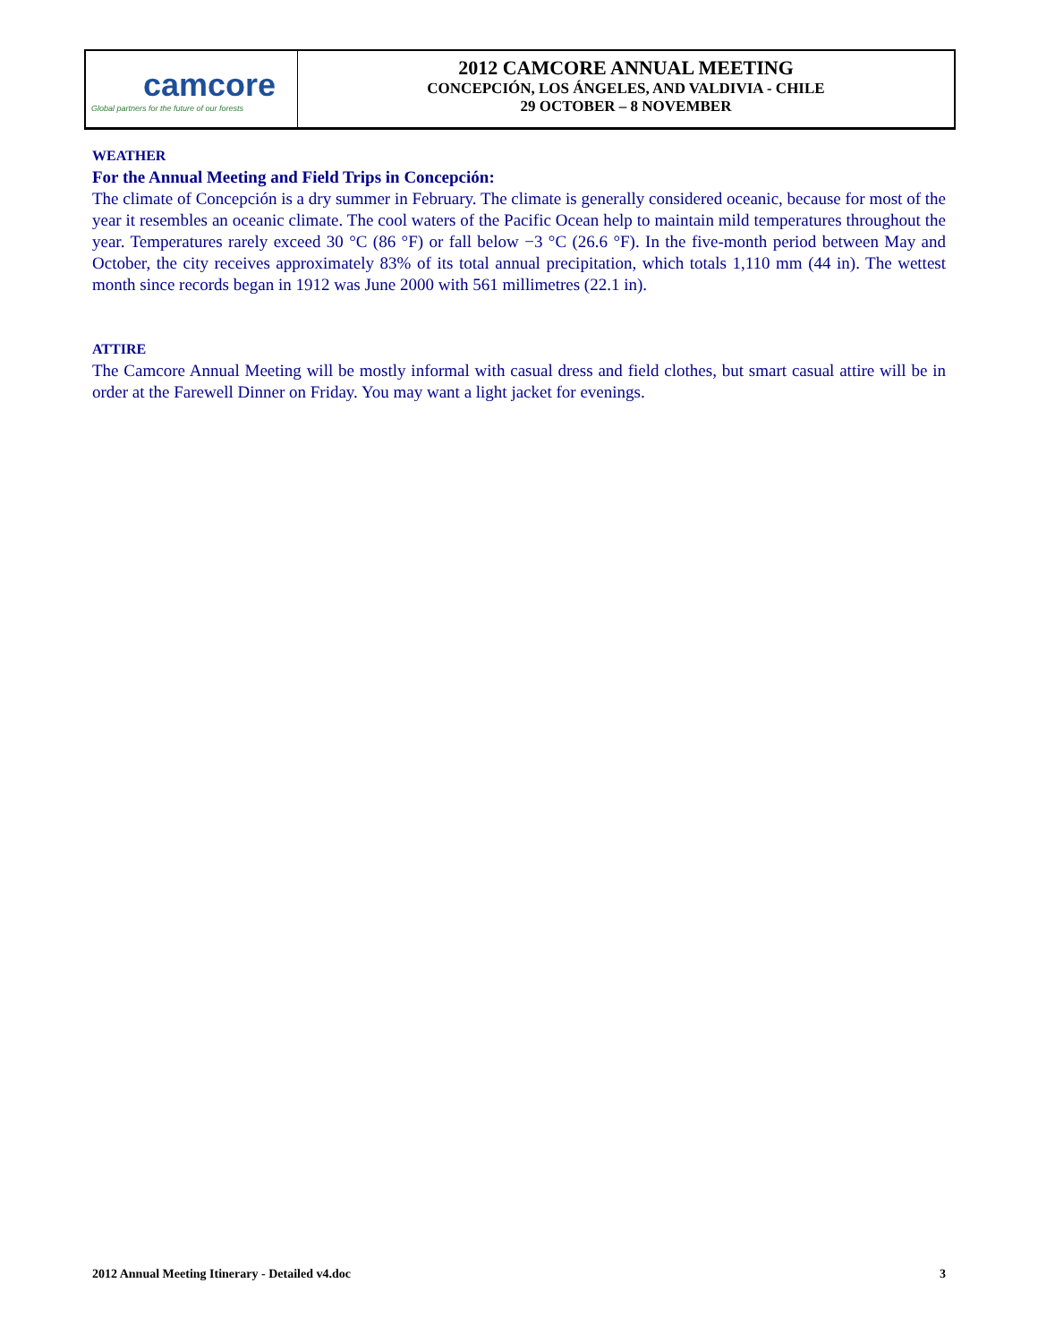camcore
Global partners for the future of our forests
2012 CAMCORE ANNUAL MEETING
CONCEPCIÓN, LOS ÁNGELES, AND VALDIVIA - CHILE
29 OCTOBER – 8 NOVEMBER
WEATHER
For the Annual Meeting and Field Trips in Concepción:
The climate of Concepción is a dry summer in February. The climate is generally considered oceanic, because for most of the year it resembles an oceanic climate. The cool waters of the Pacific Ocean help to maintain mild temperatures throughout the year. Temperatures rarely exceed 30 °C (86 °F) or fall below −3 °C (26.6 °F). In the five-month period between May and October, the city receives approximately 83% of its total annual precipitation, which totals 1,110 mm (44 in). The wettest month since records began in 1912 was June 2000 with 561 millimetres (22.1 in).
ATTIRE
The Camcore Annual Meeting will be mostly informal with casual dress and field clothes, but smart casual attire will be in order at the Farewell Dinner on Friday. You may want a light jacket for evenings.
2012 Annual Meeting Itinerary - Detailed v4.doc 3